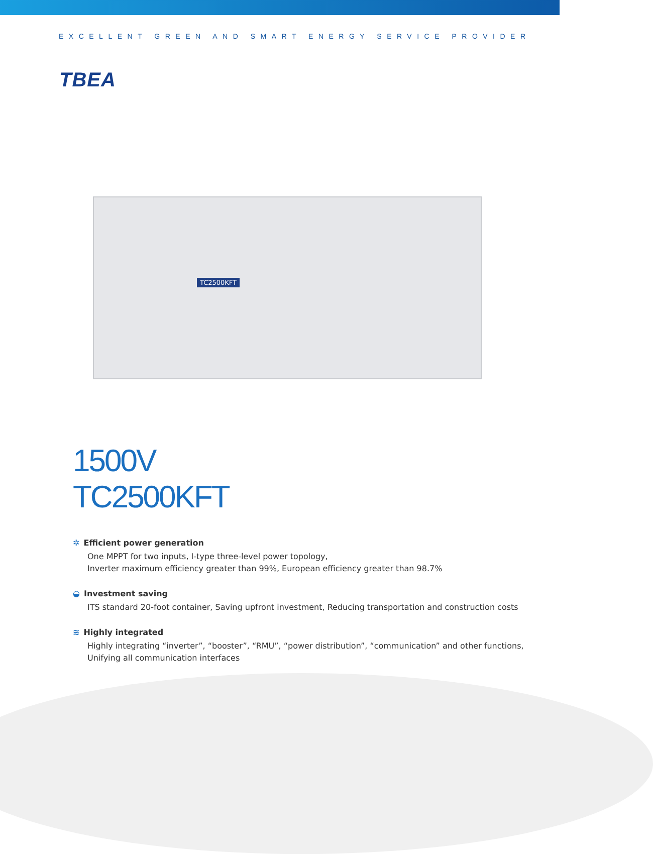EXCELLENT GREEN AND SMART ENERGY SERVICE PROVIDER
TBEA
TC2500KFT
1500V
TC2500KFT
✲ Efficient power generation
One MPPT for two inputs, I-type three-level power topology,
Inverter maximum efficiency greater than 99%, European efficiency greater than 98.7%
◒ Investment saving
ITS standard 20-foot container, Saving upfront investment, Reducing transportation and construction costs
≋ Highly integrated
Highly integrating “inverter”, “booster”, “RMU”, “power distribution”, “communication” and other functions,
Unifying all communication interfaces